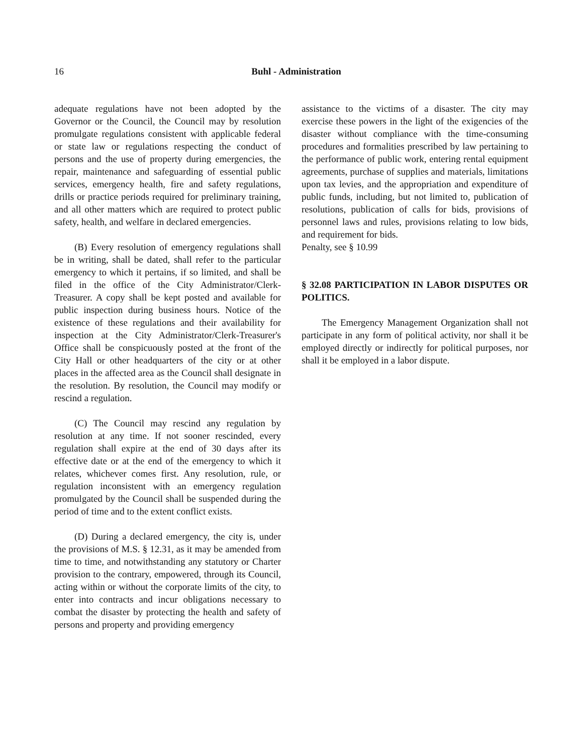16
Buhl - Administration
adequate regulations have not been adopted by the Governor or the Council, the Council may by resolution promulgate regulations consistent with applicable federal or state law or regulations respecting the conduct of persons and the use of property during emergencies, the repair, maintenance and safeguarding of essential public services, emergency health, fire and safety regulations, drills or practice periods required for preliminary training, and all other matters which are required to protect public safety, health, and welfare in declared emergencies.
(B) Every resolution of emergency regulations shall be in writing, shall be dated, shall refer to the particular emergency to which it pertains, if so limited, and shall be filed in the office of the City Administrator/Clerk-Treasurer. A copy shall be kept posted and available for public inspection during business hours. Notice of the existence of these regulations and their availability for inspection at the City Administrator/Clerk-Treasurer's Office shall be conspicuously posted at the front of the City Hall or other headquarters of the city or at other places in the affected area as the Council shall designate in the resolution. By resolution, the Council may modify or rescind a regulation.
(C) The Council may rescind any regulation by resolution at any time. If not sooner rescinded, every regulation shall expire at the end of 30 days after its effective date or at the end of the emergency to which it relates, whichever comes first. Any resolution, rule, or regulation inconsistent with an emergency regulation promulgated by the Council shall be suspended during the period of time and to the extent conflict exists.
(D) During a declared emergency, the city is, under the provisions of M.S. § 12.31, as it may be amended from time to time, and notwithstanding any statutory or Charter provision to the contrary, empowered, through its Council, acting within or without the corporate limits of the city, to enter into contracts and incur obligations necessary to combat the disaster by protecting the health and safety of persons and property and providing emergency
assistance to the victims of a disaster. The city may exercise these powers in the light of the exigencies of the disaster without compliance with the time-consuming procedures and formalities prescribed by law pertaining to the performance of public work, entering rental equipment agreements, purchase of supplies and materials, limitations upon tax levies, and the appropriation and expenditure of public funds, including, but not limited to, publication of resolutions, publication of calls for bids, provisions of personnel laws and rules, provisions relating to low bids, and requirement for bids.
Penalty, see § 10.99
§ 32.08 PARTICIPATION IN LABOR DISPUTES OR POLITICS.
The Emergency Management Organization shall not participate in any form of political activity, nor shall it be employed directly or indirectly for political purposes, nor shall it be employed in a labor dispute.